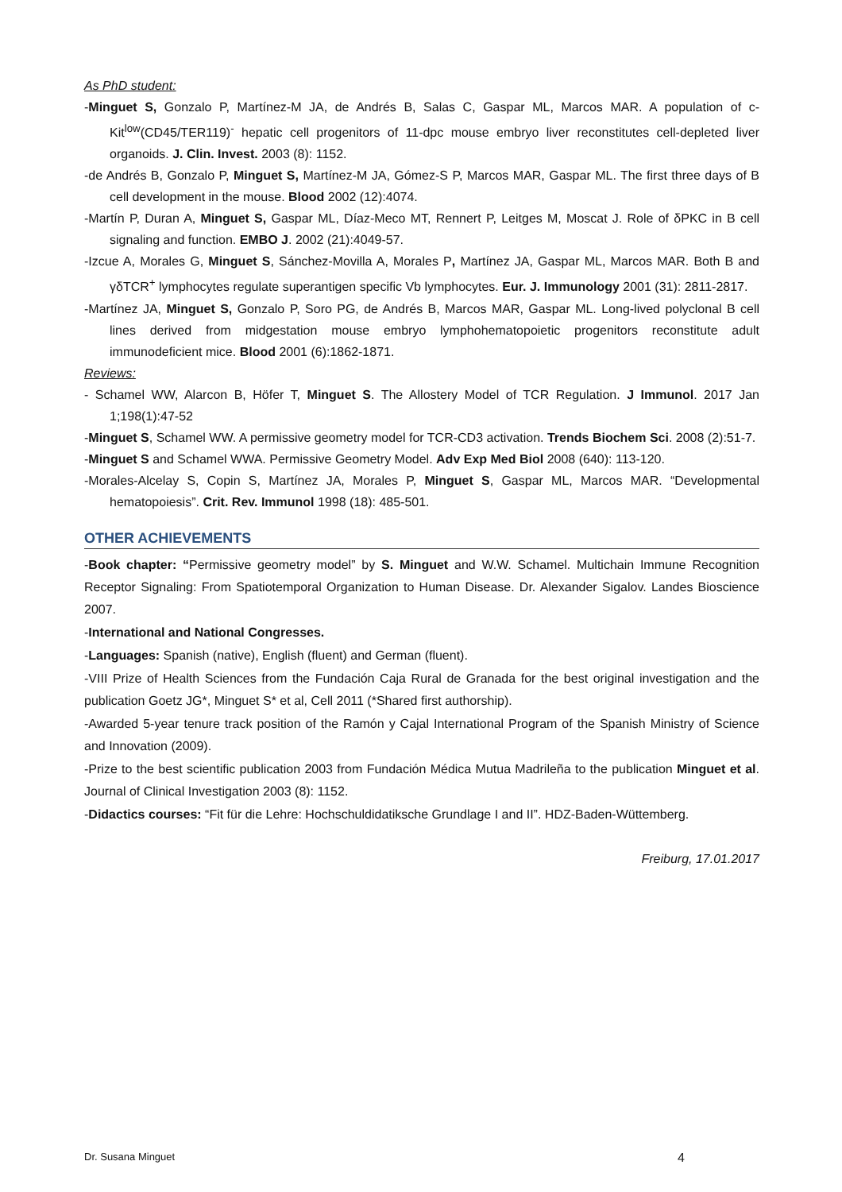As PhD student:
-Minguet S, Gonzalo P, Martínez-M JA, de Andrés B, Salas C, Gaspar ML, Marcos MAR. A population of c-Kit<sup>low</sup>(CD45/TER119)<sup>-</sup> hepatic cell progenitors of 11-dpc mouse embryo liver reconstitutes cell-depleted liver organoids. J. Clin. Invest. 2003 (8): 1152.
-de Andrés B, Gonzalo P, Minguet S, Martínez-M JA, Gómez-S P, Marcos MAR, Gaspar ML. The first three days of B cell development in the mouse. Blood 2002 (12):4074.
-Martín P, Duran A, Minguet S, Gaspar ML, Díaz-Meco MT, Rennert P, Leitges M, Moscat J. Role of δPKC in B cell signaling and function. EMBO J. 2002 (21):4049-57.
-Izcue A, Morales G, Minguet S, Sánchez-Movilla A, Morales P, Martínez JA, Gaspar ML, Marcos MAR. Both B and γδTCR<sup>+</sup> lymphocytes regulate superantigen specific Vb lymphocytes. Eur. J. Immunology 2001 (31): 2811-2817.
-Martínez JA, Minguet S, Gonzalo P, Soro PG, de Andrés B, Marcos MAR, Gaspar ML. Long-lived polyclonal B cell lines derived from midgestation mouse embryo lymphohematopoietic progenitors reconstitute adult immunodeficient mice. Blood 2001 (6):1862-1871.
Reviews:
- Schamel WW, Alarcon B, Höfer T, Minguet S. The Allostery Model of TCR Regulation. J Immunol. 2017 Jan 1;198(1):47-52
-Minguet S, Schamel WW. A permissive geometry model for TCR-CD3 activation. Trends Biochem Sci. 2008 (2):51-7.
-Minguet S and Schamel WWA. Permissive Geometry Model. Adv Exp Med Biol 2008 (640): 113-120.
-Morales-Alcelay S, Copin S, Martínez JA, Morales P, Minguet S, Gaspar ML, Marcos MAR. “Developmental hematopoiesis”. Crit. Rev. Immunol 1998 (18): 485-501.
OTHER ACHIEVEMENTS
-Book chapter: “Permissive geometry model” by S. Minguet and W.W. Schamel. Multichain Immune Recognition Receptor Signaling: From Spatiotemporal Organization to Human Disease. Dr. Alexander Sigalov. Landes Bioscience 2007.
-International and National Congresses.
-Languages: Spanish (native), English (fluent) and German (fluent).
-VIII Prize of Health Sciences from the Fundación Caja Rural de Granada for the best original investigation and the publication Goetz JG*, Minguet S* et al, Cell 2011 (*Shared first authorship).
-Awarded 5-year tenure track position of the Ramón y Cajal International Program of the Spanish Ministry of Science and Innovation (2009).
-Prize to the best scientific publication 2003 from Fundación Médica Mutua Madrileña to the publication Minguet et al. Journal of Clinical Investigation 2003 (8): 1152.
-Didactics courses: “Fit für die Lehre: Hochschuldidatiksche Grundlage I and II”. HDZ-Baden-Wüttemberg.
Freiburg, 17.01.2017
Dr. Susana Minguet 4